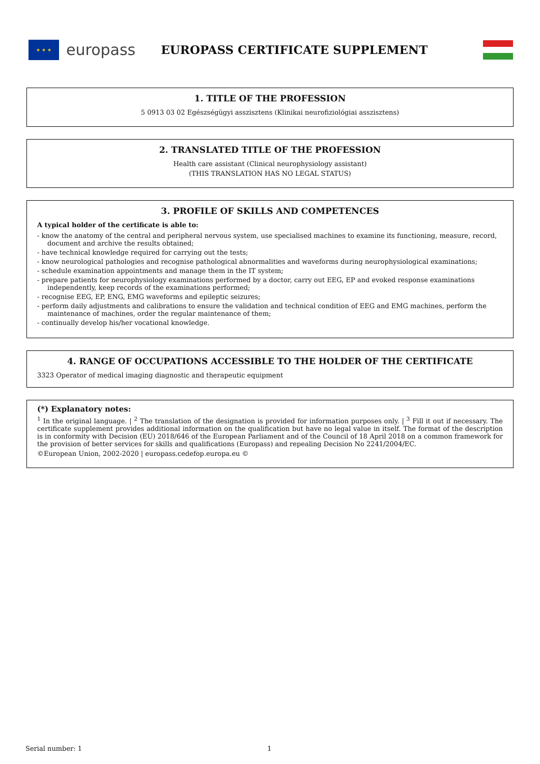★ ★ ★
europass EUROPASS CERTIFICATE SUPPLEMENT
1. TITLE OF THE PROFESSION
5 0913 03 02 Egészségügyi asszisztens (Klinikai neurofiziológiai asszisztens)
2. TRANSLATED TITLE OF THE PROFESSION
Health care assistant (Clinical neurophysiology assistant)
(THIS TRANSLATION HAS NO LEGAL STATUS)
3. PROFILE OF SKILLS AND COMPETENCES
A typical holder of the certificate is able to:
- know the anatomy of the central and peripheral nervous system, use specialised machines to examine its functioning, measure, record, document and archive the results obtained;
- have technical knowledge required for carrying out the tests;
- know neurological pathologies and recognise pathological abnormalities and waveforms during neurophysiological examinations;
- schedule examination appointments and manage them in the IT system;
- prepare patients for neurophysiology examinations performed by a doctor, carry out EEG, EP and evoked response examinations independently, keep records of the examinations performed;
- recognise EEG, EP, ENG, EMG waveforms and epileptic seizures;
- perform daily adjustments and calibrations to ensure the validation and technical condition of EEG and EMG machines, perform the maintenance of machines, order the regular maintenance of them;
- continually develop his/her vocational knowledge.
4. RANGE OF OCCUPATIONS ACCESSIBLE TO THE HOLDER OF THE CERTIFICATE
3323 Operator of medical imaging diagnostic and therapeutic equipment
(*) Explanatory notes:
<sup>1</sup> In the original language. | <sup>2</sup> The translation of the designation is provided for information purposes only. | <sup>3</sup> Fill it out if necessary. The certificate supplement provides additional information on the qualification but have no legal value in itself. The format of the description is in conformity with Decision (EU) 2018/646 of the European Parliament and of the Council of 18 April 2018 on a common framework for the provision of better services for skills and qualifications (Europass) and repealing Decision No 2241/2004/EC.
©European Union, 2002-2020 | europass.cedefop.europa.eu ©
Serial number: 1 1